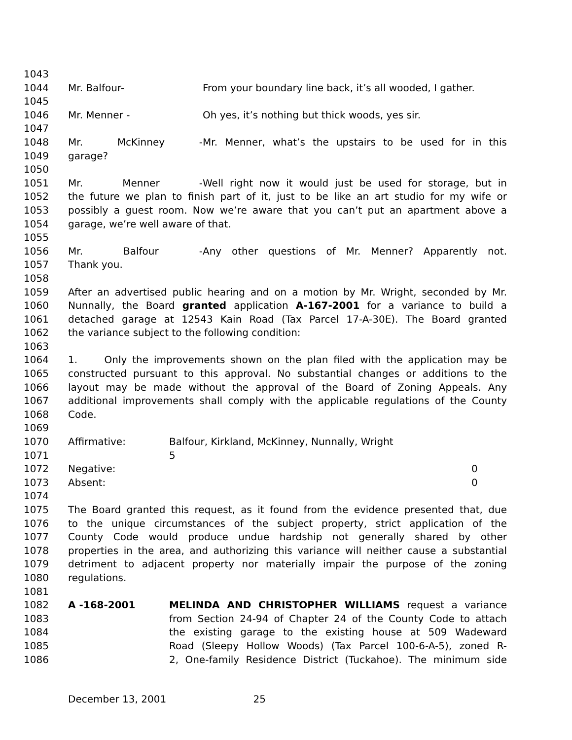1043
1044 Mr. Balfour- From your boundary line back, it’s all wooded, I gather.
1045
1046 Mr. Menner - Oh yes, it’s nothing but thick woods, yes sir.
1047
1048 Mr. McKinney - Mr. Menner, what’s the upstairs to be used for in this
1049 garage?
1050
1051 Mr. Menner - Well right now it would just be used for storage, but in
1052 the future we plan to finish part of it, just to be like an art studio for my wife or
1053 possibly a guest room. Now we’re aware that you can’t put an apartment above a
1054 garage, we’re well aware of that.
1055
1056 Mr. Balfour - Any other questions of Mr. Menner? Apparently not.
1057 Thank you.
1058
1059 After an advertised public hearing and on a motion by Mr. Wright, seconded by Mr.
1060 Nunnally, the Board granted application A-167-2001 for a variance to build a
1061 detached garage at 12543 Kain Road (Tax Parcel 17-A-30E). The Board granted
1062 the variance subject to the following condition:
1063
1064 1. Only the improvements shown on the plan filed with the application may be
1065 constructed pursuant to this approval. No substantial changes or additions to the
1066 layout may be made without the approval of the Board of Zoning Appeals. Any
1067 additional improvements shall comply with the applicable regulations of the County
1068 Code.
1069
1070 Affirmative: Balfour, Kirkland, McKinney, Nunnally, Wright
1071 5
1072 Negative: 0
1073 Absent: 0
1074
1075 The Board granted this request, as it found from the evidence presented that, due
1076 to the unique circumstances of the subject property, strict application of the
1077 County Code would produce undue hardship not generally shared by other
1078 properties in the area, and authorizing this variance will neither cause a substantial
1079 detriment to adjacent property nor materially impair the purpose of the zoning
1080 regulations.
1081
1082 A -168-2001 MELINDA AND CHRISTOPHER WILLIAMS request a variance
1083 from Section 24-94 of Chapter 24 of the County Code to attach
1084 the existing garage to the existing house at 509 Wadeward
1085 Road (Sleepy Hollow Woods) (Tax Parcel 100-6-A-5), zoned R-
1086 2, One-family Residence District (Tuckahoe). The minimum side
December 13, 2001 25